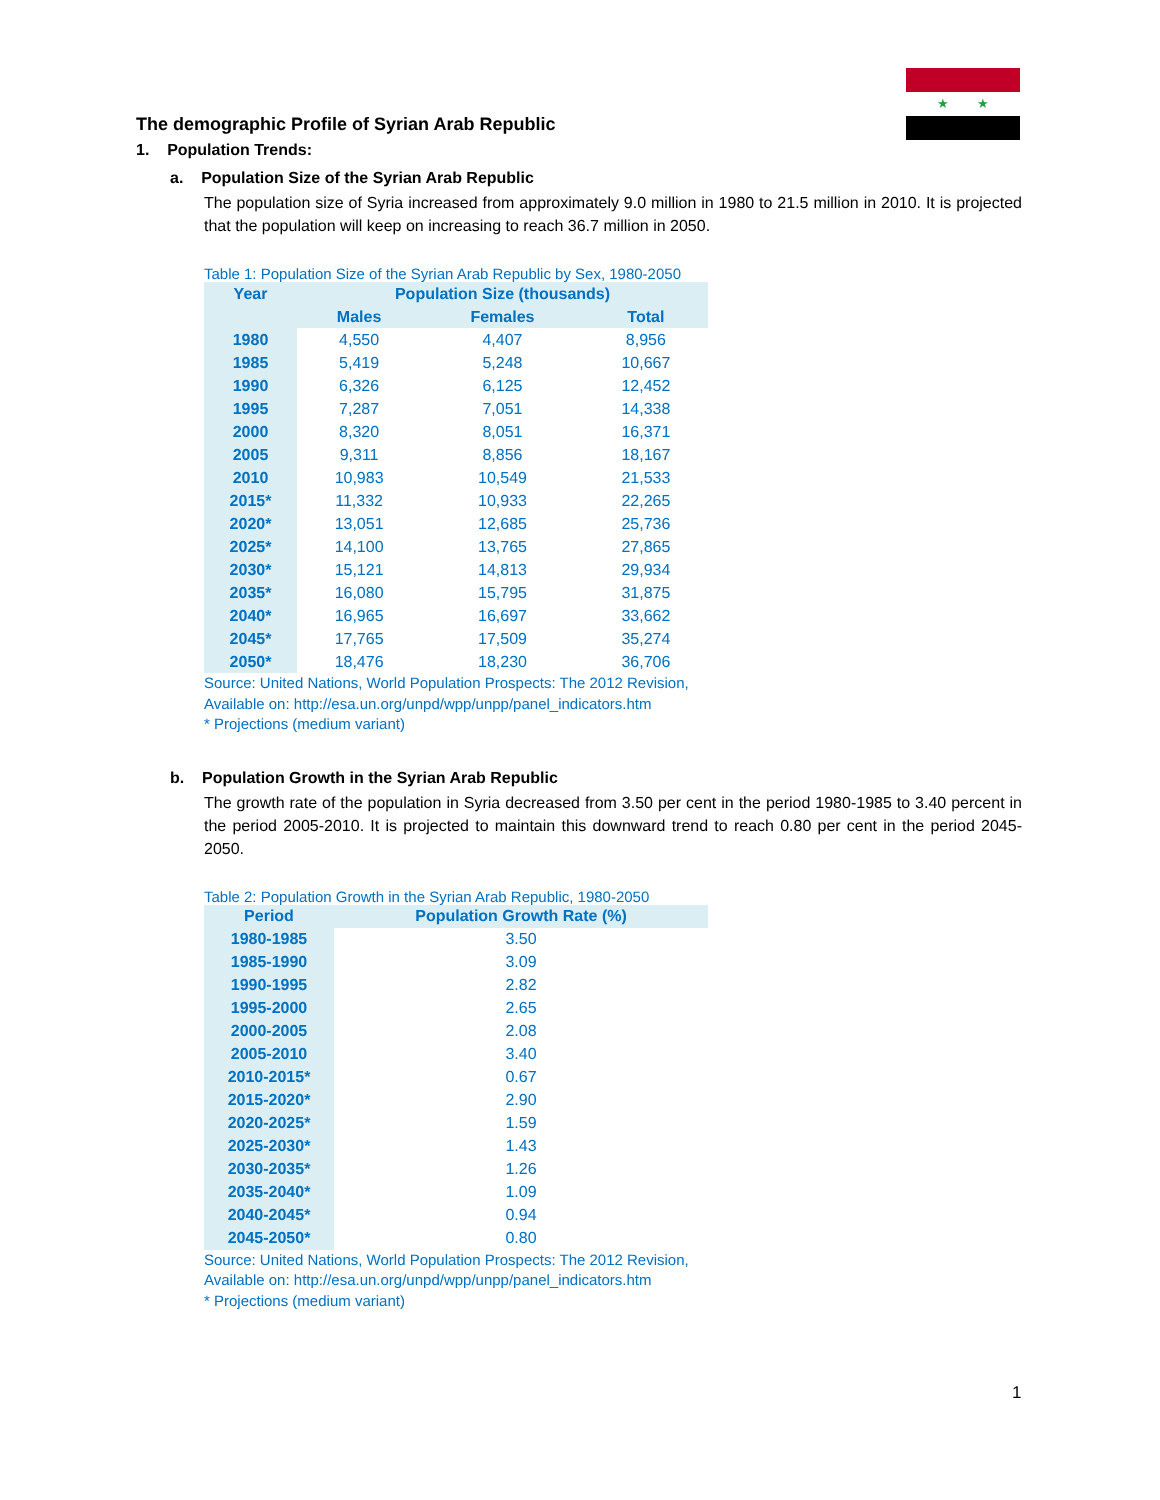★ ★
The demographic Profile of Syrian Arab Republic
1. Population Trends:
a. Population Size of the Syrian Arab Republic
The population size of Syria increased from approximately 9.0 million in 1980 to 21.5 million in 2010. It is projected that the population will keep on increasing to reach 36.7 million in 2050.
Table 1: Population Size of the Syrian Arab Republic by Sex, 1980-2050
| Year | Population Size (thousands) | | |
| --- | --- | --- | --- |
| | Males | Females | Total |
| 1980 | 4,550 | 4,407 | 8,956 |
| 1985 | 5,419 | 5,248 | 10,667 |
| 1990 | 6,326 | 6,125 | 12,452 |
| 1995 | 7,287 | 7,051 | 14,338 |
| 2000 | 8,320 | 8,051 | 16,371 |
| 2005 | 9,311 | 8,856 | 18,167 |
| 2010 | 10,983 | 10,549 | 21,533 |
| 2015* | 11,332 | 10,933 | 22,265 |
| 2020* | 13,051 | 12,685 | 25,736 |
| 2025* | 14,100 | 13,765 | 27,865 |
| 2030* | 15,121 | 14,813 | 29,934 |
| 2035* | 16,080 | 15,795 | 31,875 |
| 2040* | 16,965 | 16,697 | 33,662 |
| 2045* | 17,765 | 17,509 | 35,274 |
| 2050* | 18,476 | 18,230 | 36,706 |
Source: United Nations, World Population Prospects: The 2012 Revision,
Available on: http://esa.un.org/unpd/wpp/unpp/panel_indicators.htm
* Projections (medium variant)
b. Population Growth in the Syrian Arab Republic
The growth rate of the population in Syria decreased from 3.50 per cent in the period 1980-1985 to 3.40 percent in the period 2005-2010. It is projected to maintain this downward trend to reach 0.80 per cent in the period 2045-2050.
Table 2: Population Growth in the Syrian Arab Republic, 1980-2050
| Period | Population Growth Rate (%) |
| --- | --- |
| 1980-1985 | 3.50 |
| 1985-1990 | 3.09 |
| 1990-1995 | 2.82 |
| 1995-2000 | 2.65 |
| 2000-2005 | 2.08 |
| 2005-2010 | 3.40 |
| 2010-2015* | 0.67 |
| 2015-2020* | 2.90 |
| 2020-2025* | 1.59 |
| 2025-2030* | 1.43 |
| 2030-2035* | 1.26 |
| 2035-2040* | 1.09 |
| 2040-2045* | 0.94 |
| 2045-2050* | 0.80 |
Source: United Nations, World Population Prospects: The 2012 Revision,
Available on: http://esa.un.org/unpd/wpp/unpp/panel_indicators.htm
* Projections (medium variant)
1